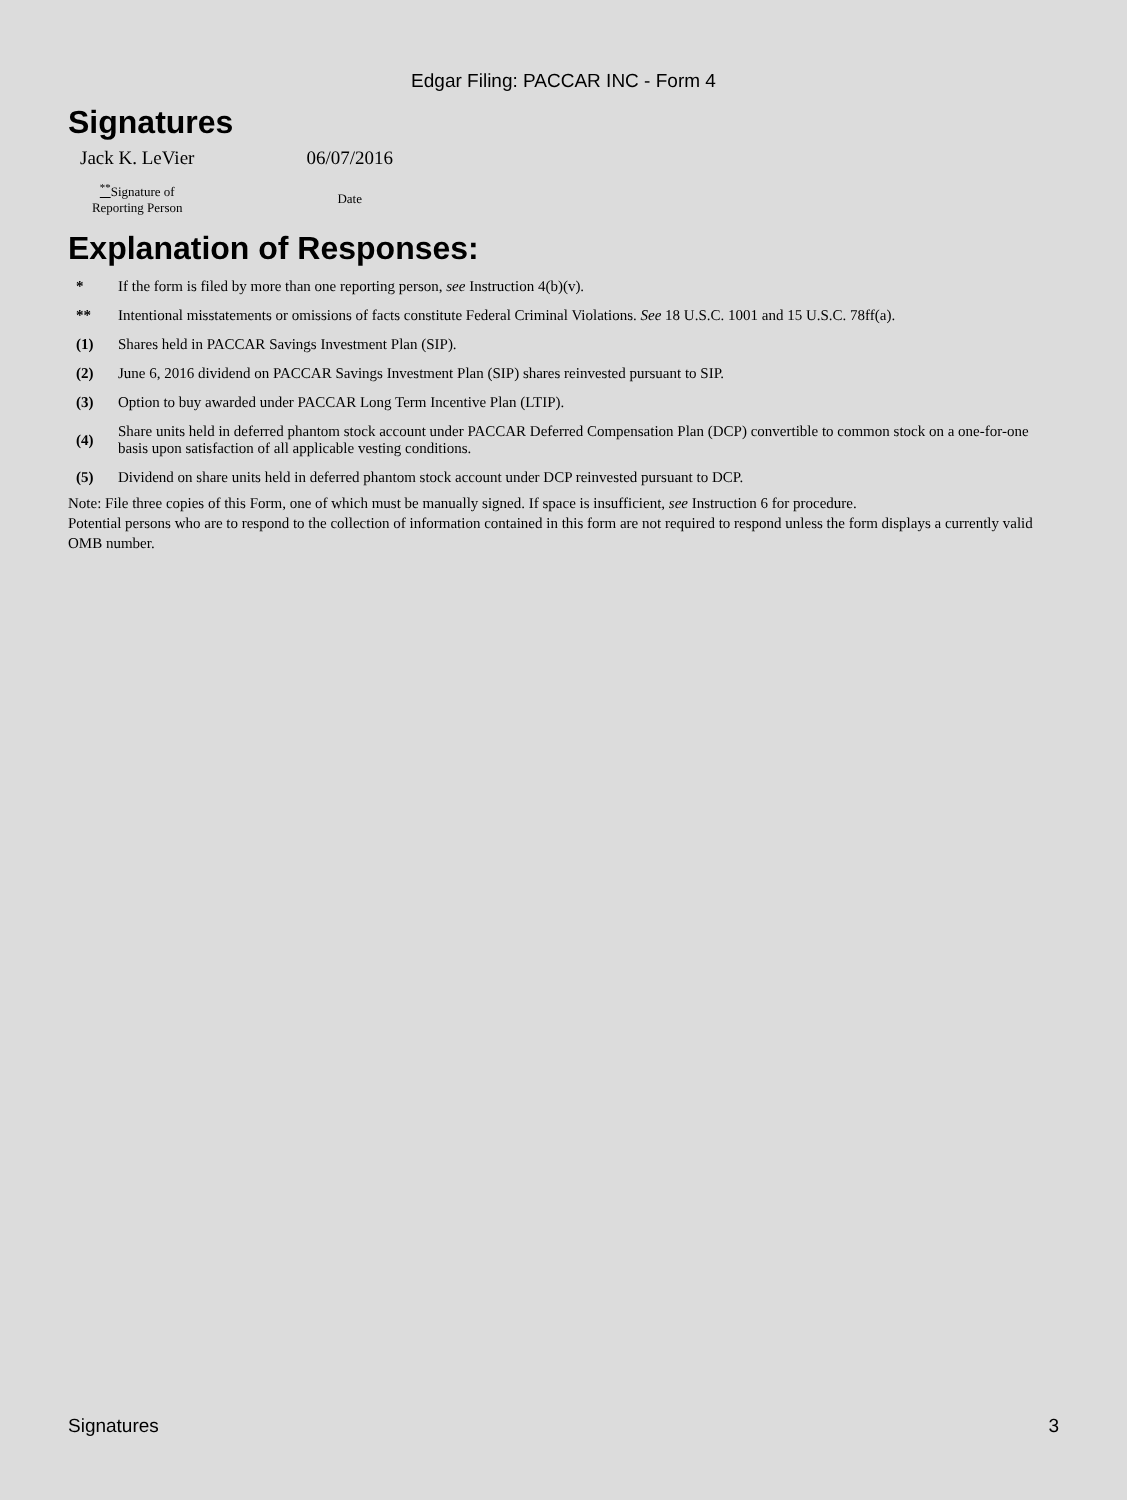Edgar Filing: PACCAR INC - Form 4
Signatures
| Jack K. LeVier | 06/07/2016 |
| <sup>**</sup> Signature of Reporting Person | Date |
Explanation of Responses:
| * | If the form is filed by more than one reporting person, see Instruction 4(b)(v). |
| ** | Intentional misstatements or omissions of facts constitute Federal Criminal Violations. See 18 U.S.C. 1001 and 15 U.S.C. 78ff(a). |
| (1) | Shares held in PACCAR Savings Investment Plan (SIP). |
| (2) | June 6, 2016 dividend on PACCAR Savings Investment Plan (SIP) shares reinvested pursuant to SIP. |
| (3) | Option to buy awarded under PACCAR Long Term Incentive Plan (LTIP). |
| (4) | Share units held in deferred phantom stock account under PACCAR Deferred Compensation Plan (DCP) convertible to common stock on a one-for-one basis upon satisfaction of all applicable vesting conditions. |
| (5) | Dividend on share units held in deferred phantom stock account under DCP reinvested pursuant to DCP. |
Note: File three copies of this Form, one of which must be manually signed. If space is insufficient, see Instruction 6 for procedure.
Potential persons who are to respond to the collection of information contained in this form are not required to respond unless the form displays a currently valid OMB number.
Signatures 3